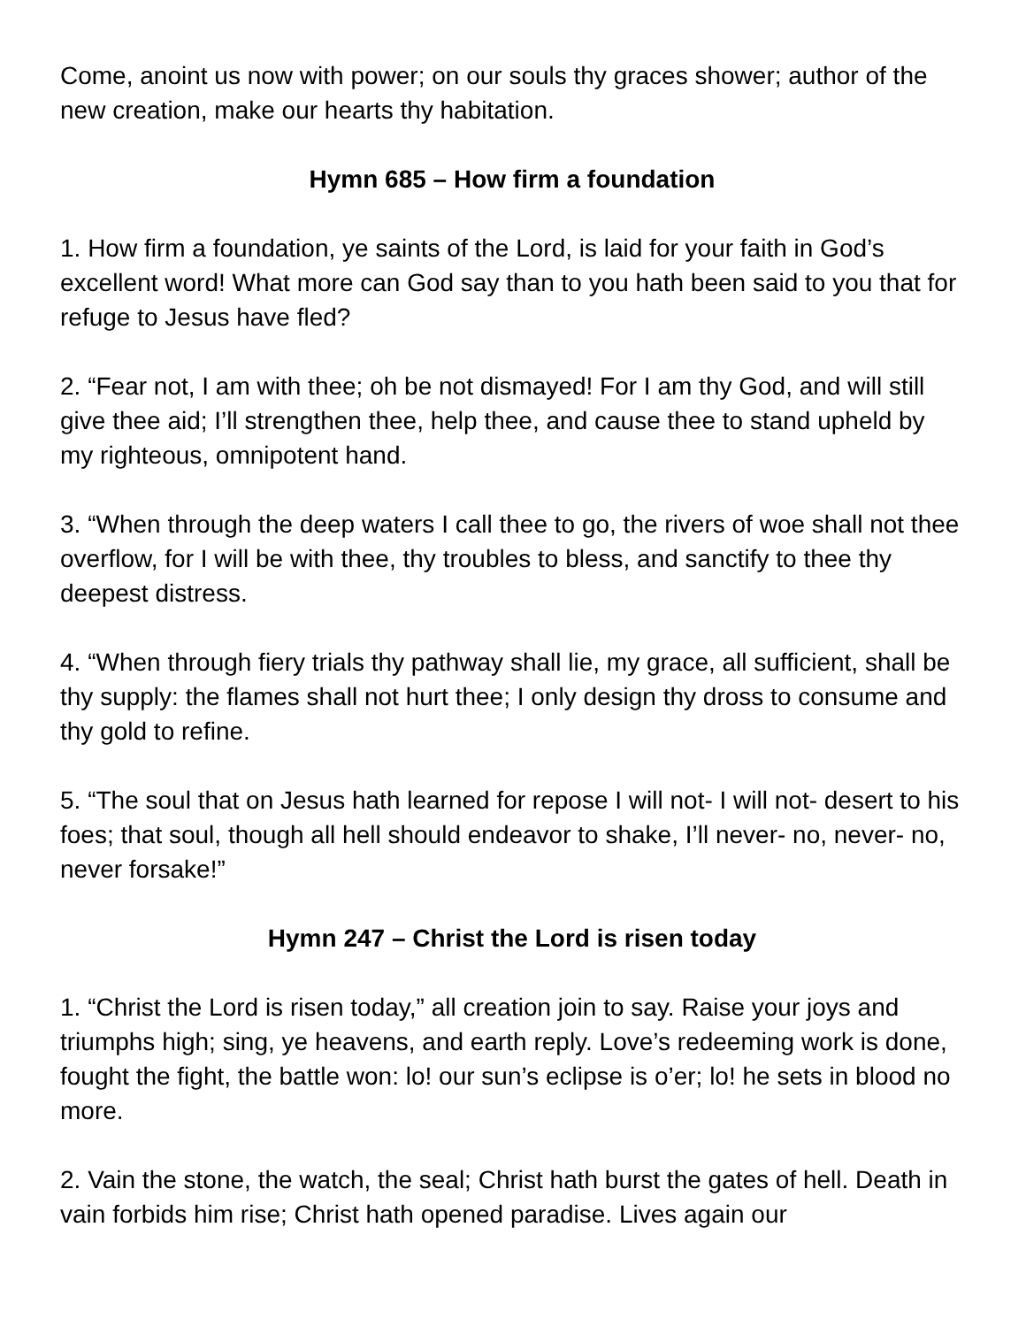Come, anoint us now with power; on our souls thy graces shower; author of the new creation, make our hearts thy habitation.
Hymn 685 – How firm a foundation
1. How firm a foundation, ye saints of the Lord, is laid for your faith in God’s excellent word! What more can God say than to you hath been said to you that for refuge to Jesus have fled?
2. “Fear not, I am with thee; oh be not dismayed! For I am thy God, and will still give thee aid; I’ll strengthen thee, help thee, and cause thee to stand upheld by my righteous, omnipotent hand.
3. “When through the deep waters I call thee to go, the rivers of woe shall not thee overflow, for I will be with thee, thy troubles to bless, and sanctify to thee thy deepest distress.
4. “When through fiery trials thy pathway shall lie, my grace, all sufficient, shall be thy supply: the flames shall not hurt thee; I only design thy dross to consume and thy gold to refine.
5. “The soul that on Jesus hath learned for repose I will not- I will not- desert to his foes; that soul, though all hell should endeavor to shake, I’ll never- no, never- no, never forsake!”
Hymn 247 – Christ the Lord is risen today
1. “Christ the Lord is risen today,” all creation join to say. Raise your joys and triumphs high; sing, ye heavens, and earth reply. Love’s redeeming work is done, fought the fight, the battle won: lo! our sun’s eclipse is o’er; lo! he sets in blood no more.
2. Vain the stone, the watch, the seal; Christ hath burst the gates of hell. Death in vain forbids him rise; Christ hath opened paradise. Lives again our